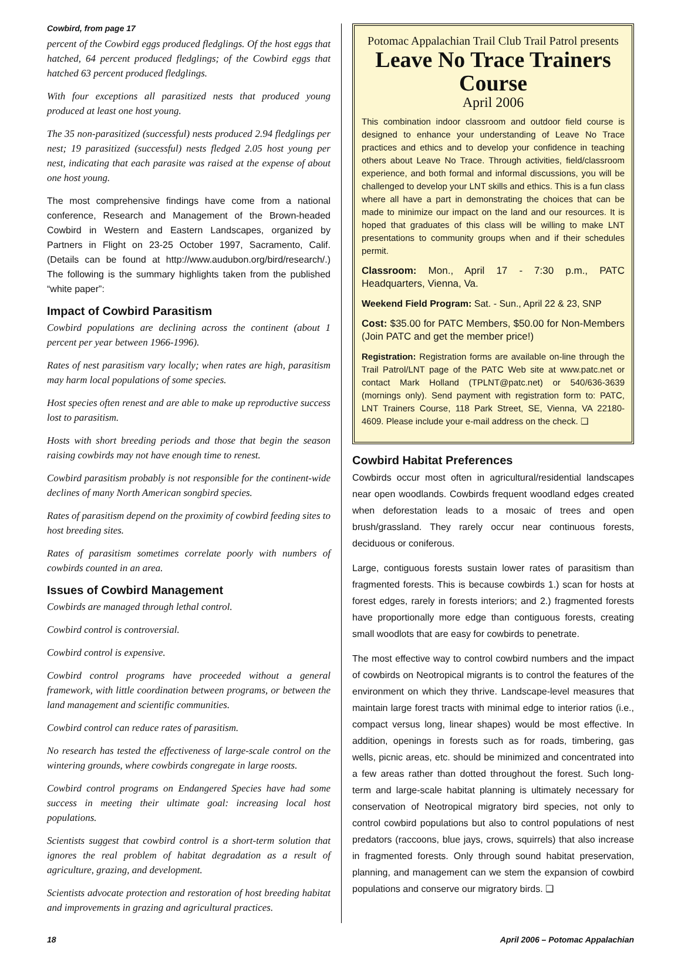Cowbird, from page 17
percent of the Cowbird eggs produced fledglings. Of the host eggs that hatched, 64 percent produced fledglings; of the Cowbird eggs that hatched 63 percent produced fledglings.
With four exceptions all parasitized nests that produced young produced at least one host young.
The 35 non-parasitized (successful) nests produced 2.94 fledglings per nest; 19 parasitized (successful) nests fledged 2.05 host young per nest, indicating that each parasite was raised at the expense of about one host young.
The most comprehensive findings have come from a national conference, Research and Management of the Brown-headed Cowbird in Western and Eastern Landscapes, organized by Partners in Flight on 23-25 October 1997, Sacramento, Calif. (Details can be found at http://www.audubon.org/bird/research/.) The following is the summary highlights taken from the published “white paper”:
Impact of Cowbird Parasitism
Cowbird populations are declining across the continent (about 1 percent per year between 1966-1996).
Rates of nest parasitism vary locally; when rates are high, parasitism may harm local populations of some species.
Host species often renest and are able to make up reproductive success lost to parasitism.
Hosts with short breeding periods and those that begin the season raising cowbirds may not have enough time to renest.
Cowbird parasitism probably is not responsible for the continent-wide declines of many North American songbird species.
Rates of parasitism depend on the proximity of cowbird feeding sites to host breeding sites.
Rates of parasitism sometimes correlate poorly with numbers of cowbirds counted in an area.
Issues of Cowbird Management
Cowbirds are managed through lethal control.
Cowbird control is controversial.
Cowbird control is expensive.
Cowbird control programs have proceeded without a general framework, with little coordination between programs, or between the land management and scientific communities.
Cowbird control can reduce rates of parasitism.
No research has tested the effectiveness of large-scale control on the wintering grounds, where cowbirds congregate in large roosts.
Cowbird control programs on Endangered Species have had some success in meeting their ultimate goal: increasing local host populations.
Scientists suggest that cowbird control is a short-term solution that ignores the real problem of habitat degradation as a result of agriculture, grazing, and development.
Scientists advocate protection and restoration of host breeding habitat and improvements in grazing and agricultural practices.
Potomac Appalachian Trail Club Trail Patrol presents
Leave No Trace Trainers Course
April 2006
This combination indoor classroom and outdoor field course is designed to enhance your understanding of Leave No Trace practices and ethics and to develop your confidence in teaching others about Leave No Trace. Through activities, field/classroom experience, and both formal and informal discussions, you will be challenged to develop your LNT skills and ethics. This is a fun class where all have a part in demonstrating the choices that can be made to minimize our impact on the land and our resources. It is hoped that graduates of this class will be willing to make LNT presentations to community groups when and if their schedules permit.
Classroom: Mon., April 17 - 7:30 p.m., PATC Headquarters, Vienna, Va.
Weekend Field Program: Sat. - Sun., April 22 & 23, SNP
Cost: $35.00 for PATC Members, $50.00 for Non-Members (Join PATC and get the member price!)
Registration: Registration forms are available on-line through the Trail Patrol/LNT page of the PATC Web site at www.patc.net or contact Mark Holland (TPLNT@patc.net) or 540/636-3639 (mornings only). Send payment with registration form to: PATC, LNT Trainers Course, 118 Park Street, SE, Vienna, VA 22180-4609. Please include your e-mail address on the check. ❑
Cowbird Habitat Preferences
Cowbirds occur most often in agricultural/residential landscapes near open woodlands. Cowbirds frequent woodland edges created when deforestation leads to a mosaic of trees and open brush/grassland. They rarely occur near continuous forests, deciduous or coniferous.
Large, contiguous forests sustain lower rates of parasitism than fragmented forests. This is because cowbirds 1.) scan for hosts at forest edges, rarely in forests interiors; and 2.) fragmented forests have proportionally more edge than contiguous forests, creating small woodlots that are easy for cowbirds to penetrate.
The most effective way to control cowbird numbers and the impact of cowbirds on Neotropical migrants is to control the features of the environment on which they thrive. Landscape-level measures that maintain large forest tracts with minimal edge to interior ratios (i.e., compact versus long, linear shapes) would be most effective. In addition, openings in forests such as for roads, timbering, gas wells, picnic areas, etc. should be minimized and concentrated into a few areas rather than dotted throughout the forest. Such long-term and large-scale habitat planning is ultimately necessary for conservation of Neotropical migratory bird species, not only to control cowbird populations but also to control populations of nest predators (raccoons, blue jays, crows, squirrels) that also increase in fragmented forests. Only through sound habitat preservation, planning, and management can we stem the expansion of cowbird populations and conserve our migratory birds. ❑
18 April 2006 – Potomac Appalachian